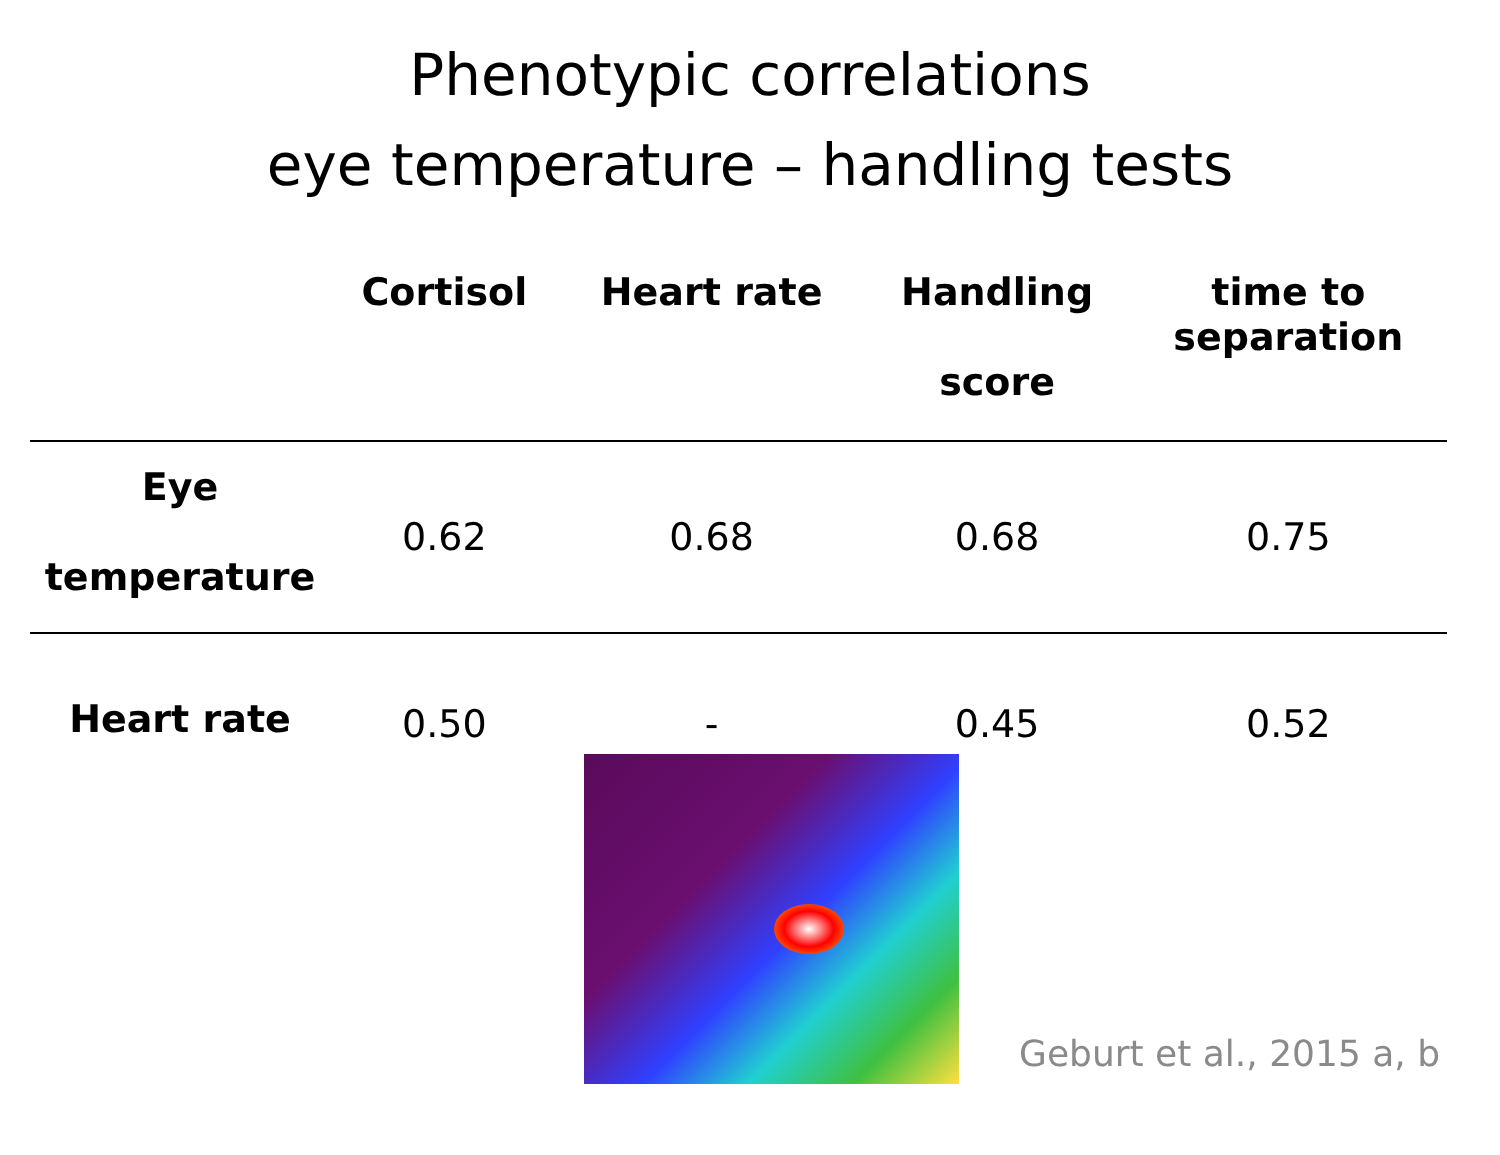Phenotypic correlations
eye temperature – handling tests
| | Cortisol | Heart rate | Handling score | time to separation |
| --- | --- | --- | --- | --- |
| Eye temperature | 0.62 | 0.68 | 0.68 | 0.75 |
| Heart rate | 0.50 | - | 0.45 | 0.52 |
Geburt et al., 2015 a, b